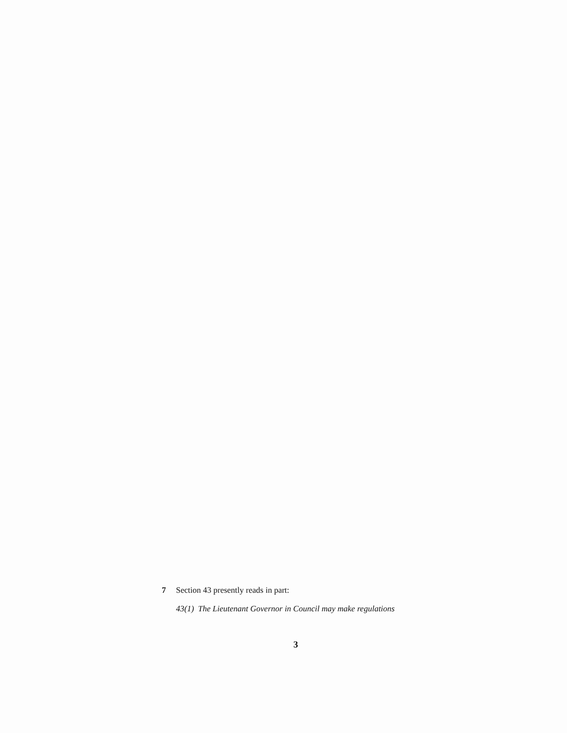7 Section 43 presently reads in part:
43(1) The Lieutenant Governor in Council may make regulations
3